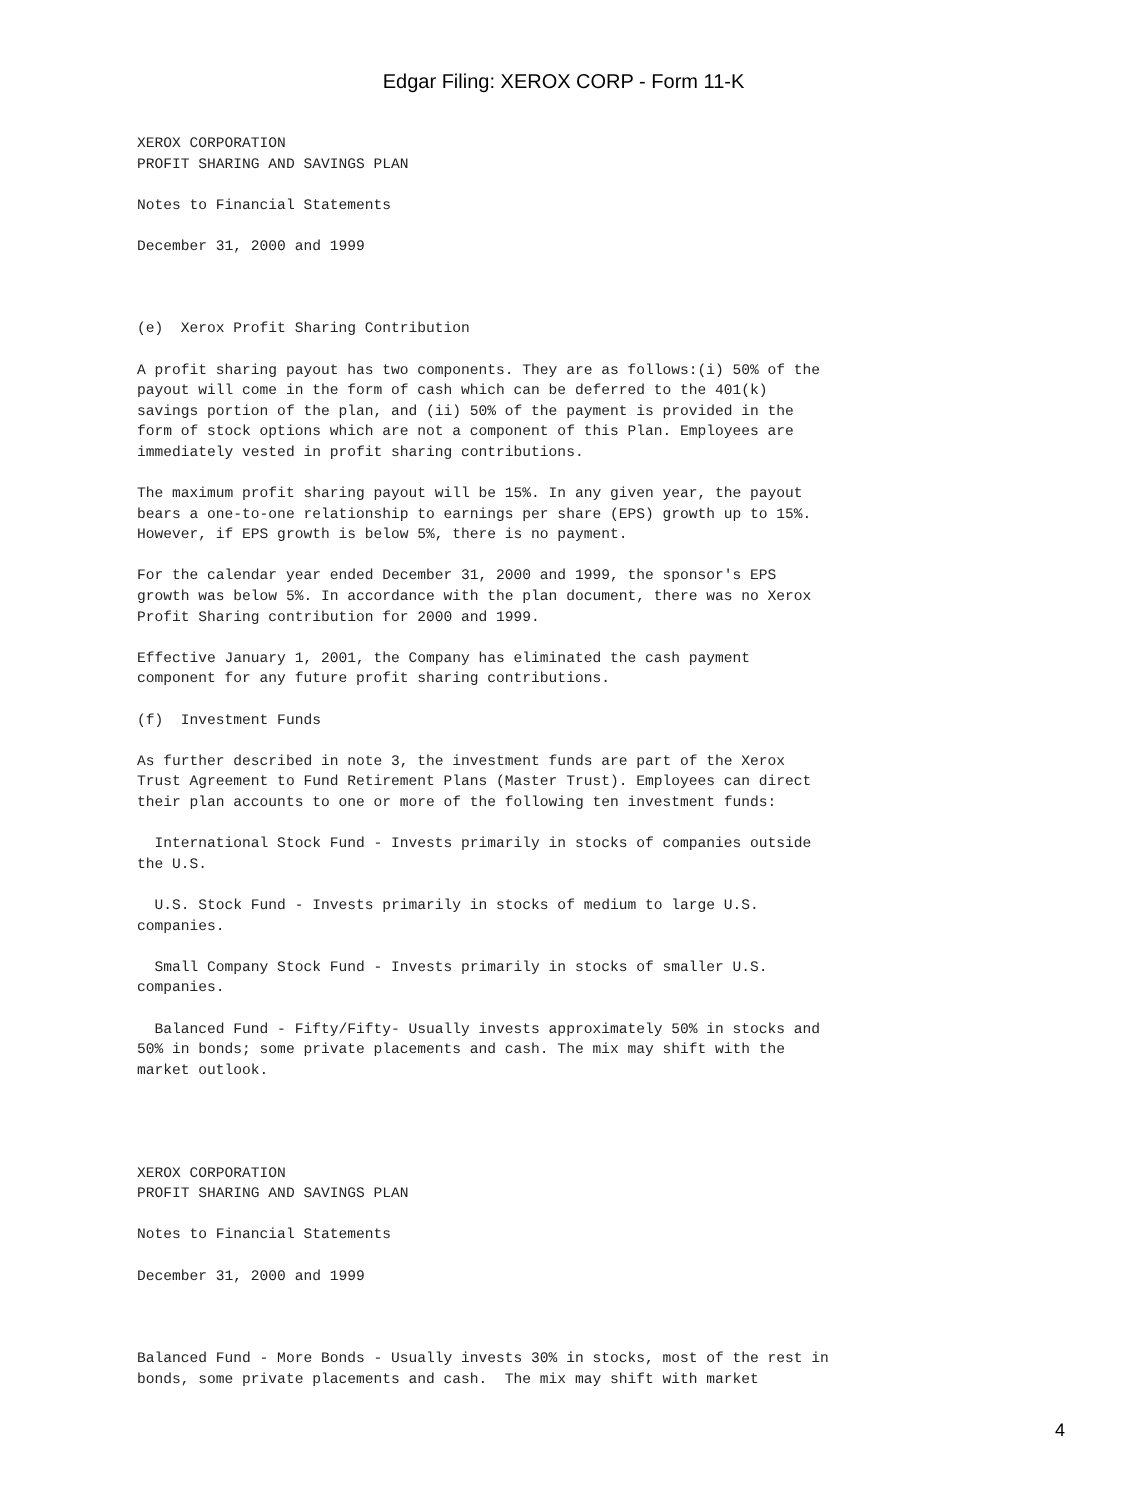Edgar Filing: XEROX CORP - Form 11-K
XEROX CORPORATION
PROFIT SHARING AND SAVINGS PLAN

Notes to Financial Statements

December 31, 2000 and 1999



(e)  Xerox Profit Sharing Contribution

A profit sharing payout has two components. They are as follows:(i) 50% of the
payout will come in the form of cash which can be deferred to the 401(k)
savings portion of the plan, and (ii) 50% of the payment is provided in the
form of stock options which are not a component of this Plan. Employees are
immediately vested in profit sharing contributions.

The maximum profit sharing payout will be 15%. In any given year, the payout
bears a one-to-one relationship to earnings per share (EPS) growth up to 15%.
However, if EPS growth is below 5%, there is no payment.

For the calendar year ended December 31, 2000 and 1999, the sponsor's EPS
growth was below 5%. In accordance with the plan document, there was no Xerox
Profit Sharing contribution for 2000 and 1999.

Effective January 1, 2001, the Company has eliminated the cash payment
component for any future profit sharing contributions.

(f)  Investment Funds

As further described in note 3, the investment funds are part of the Xerox
Trust Agreement to Fund Retirement Plans (Master Trust). Employees can direct
their plan accounts to one or more of the following ten investment funds:

  International Stock Fund - Invests primarily in stocks of companies outside
the U.S.

  U.S. Stock Fund - Invests primarily in stocks of medium to large U.S.
companies.

  Small Company Stock Fund - Invests primarily in stocks of smaller U.S.
companies.

  Balanced Fund - Fifty/Fifty- Usually invests approximately 50% in stocks and
50% in bonds; some private placements and cash. The mix may shift with the
market outlook.




XEROX CORPORATION
PROFIT SHARING AND SAVINGS PLAN

Notes to Financial Statements

December 31, 2000 and 1999



Balanced Fund - More Bonds - Usually invests 30% in stocks, most of the rest in
bonds, some private placements and cash.  The mix may shift with market
4